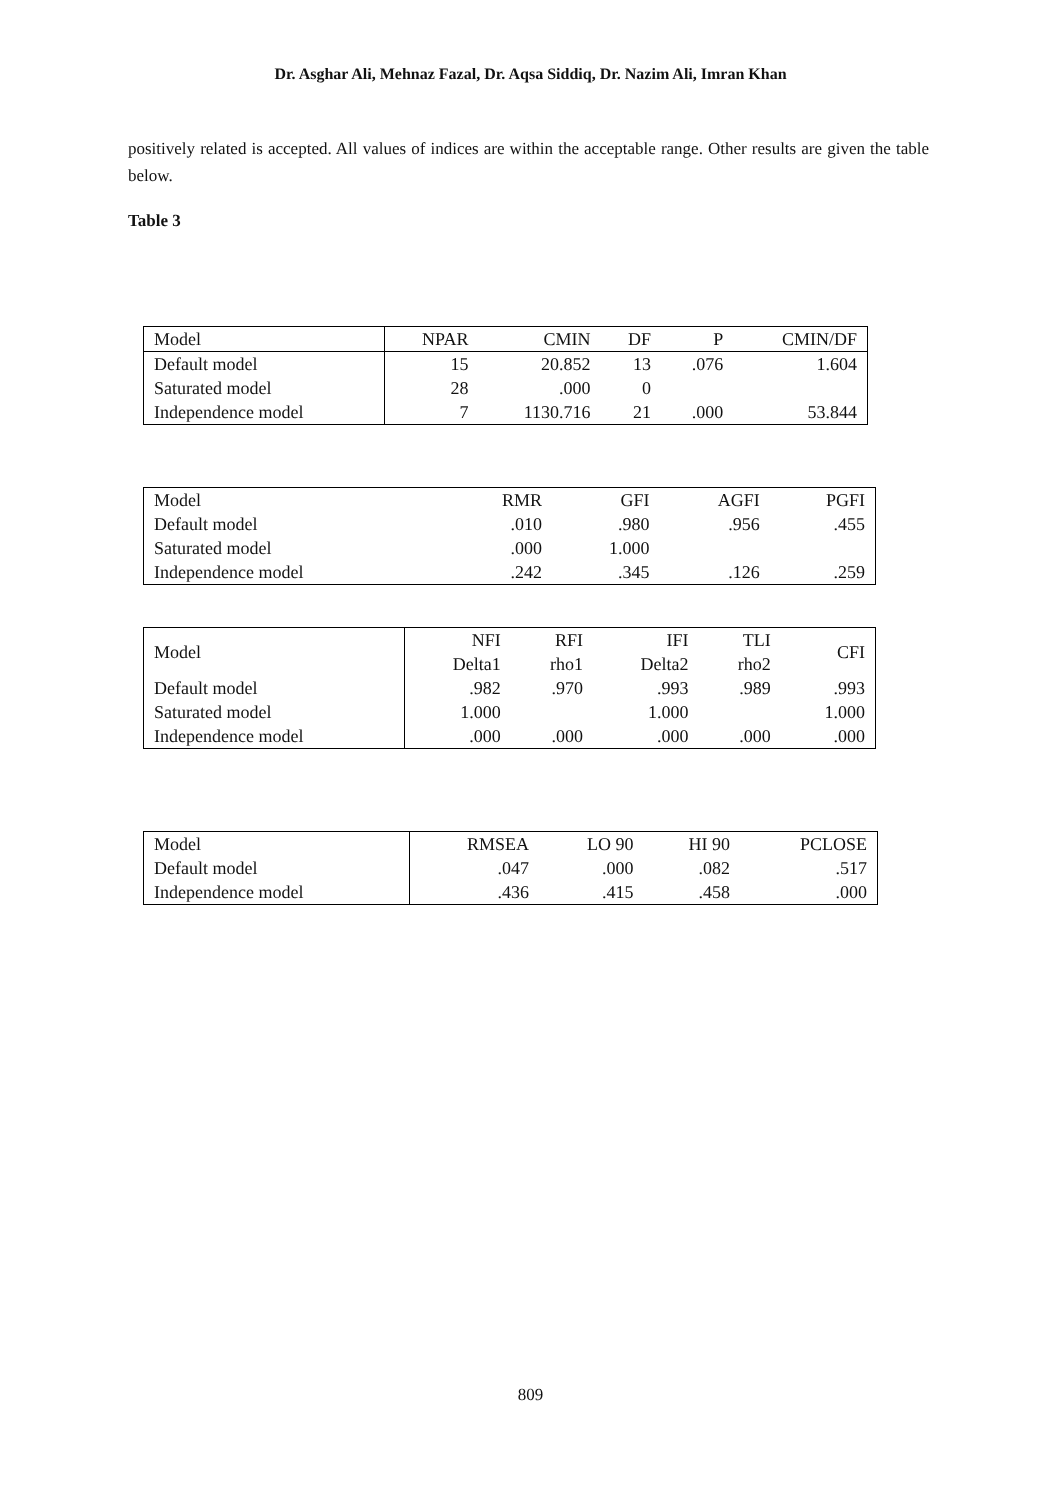Dr. Asghar Ali, Mehnaz Fazal, Dr. Aqsa Siddiq, Dr. Nazim Ali, Imran Khan
positively related is accepted. All values of indices are within the acceptable range. Other results are given the table below.
Table 3
| Model | NPAR | CMIN | DF | P | CMIN/DF |
| --- | --- | --- | --- | --- | --- |
| Default model | 15 | 20.852 | 13 | .076 | 1.604 |
| Saturated model | 28 | .000 | 0 | | |
| Independence model | 7 | 1130.716 | 21 | .000 | 53.844 |
| Model | RMR | GFI | AGFI | PGFI |
| --- | --- | --- | --- | --- |
| Default model | .010 | .980 | .956 | .455 |
| Saturated model | .000 | 1.000 | | |
| Independence model | .242 | .345 | .126 | .259 |
| Model | NFI Delta1 | RFI rho1 | IFI Delta2 | TLI rho2 | CFI |
| --- | --- | --- | --- | --- | --- |
| Default model | .982 | .970 | .993 | .989 | .993 |
| Saturated model | 1.000 | | 1.000 | | 1.000 |
| Independence model | .000 | .000 | .000 | .000 | .000 |
| Model | RMSEA | LO 90 | HI 90 | PCLOSE |
| --- | --- | --- | --- | --- |
| Default model | .047 | .000 | .082 | .517 |
| Independence model | .436 | .415 | .458 | .000 |
809